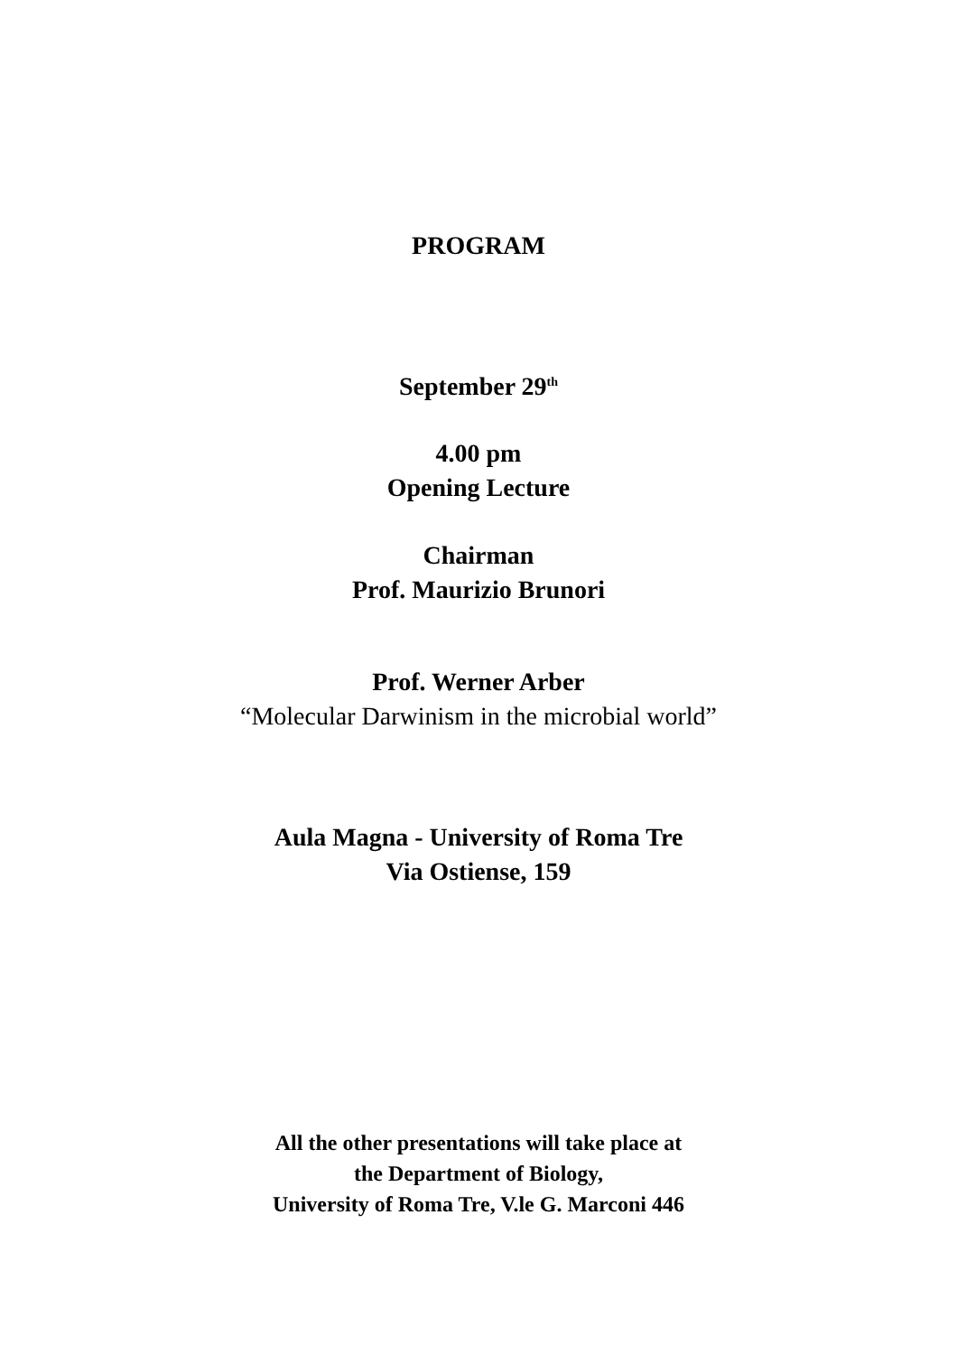PROGRAM
September 29<sup>th</sup>
4.00 pm
Opening Lecture
Chairman
Prof. Maurizio Brunori
Prof. Werner Arber
“Molecular Darwinism in the microbial world”
Aula Magna - University of Roma Tre
Via Ostiense, 159
All the other presentations will take place at
the Department of Biology,
University of Roma Tre, V.le G. Marconi 446